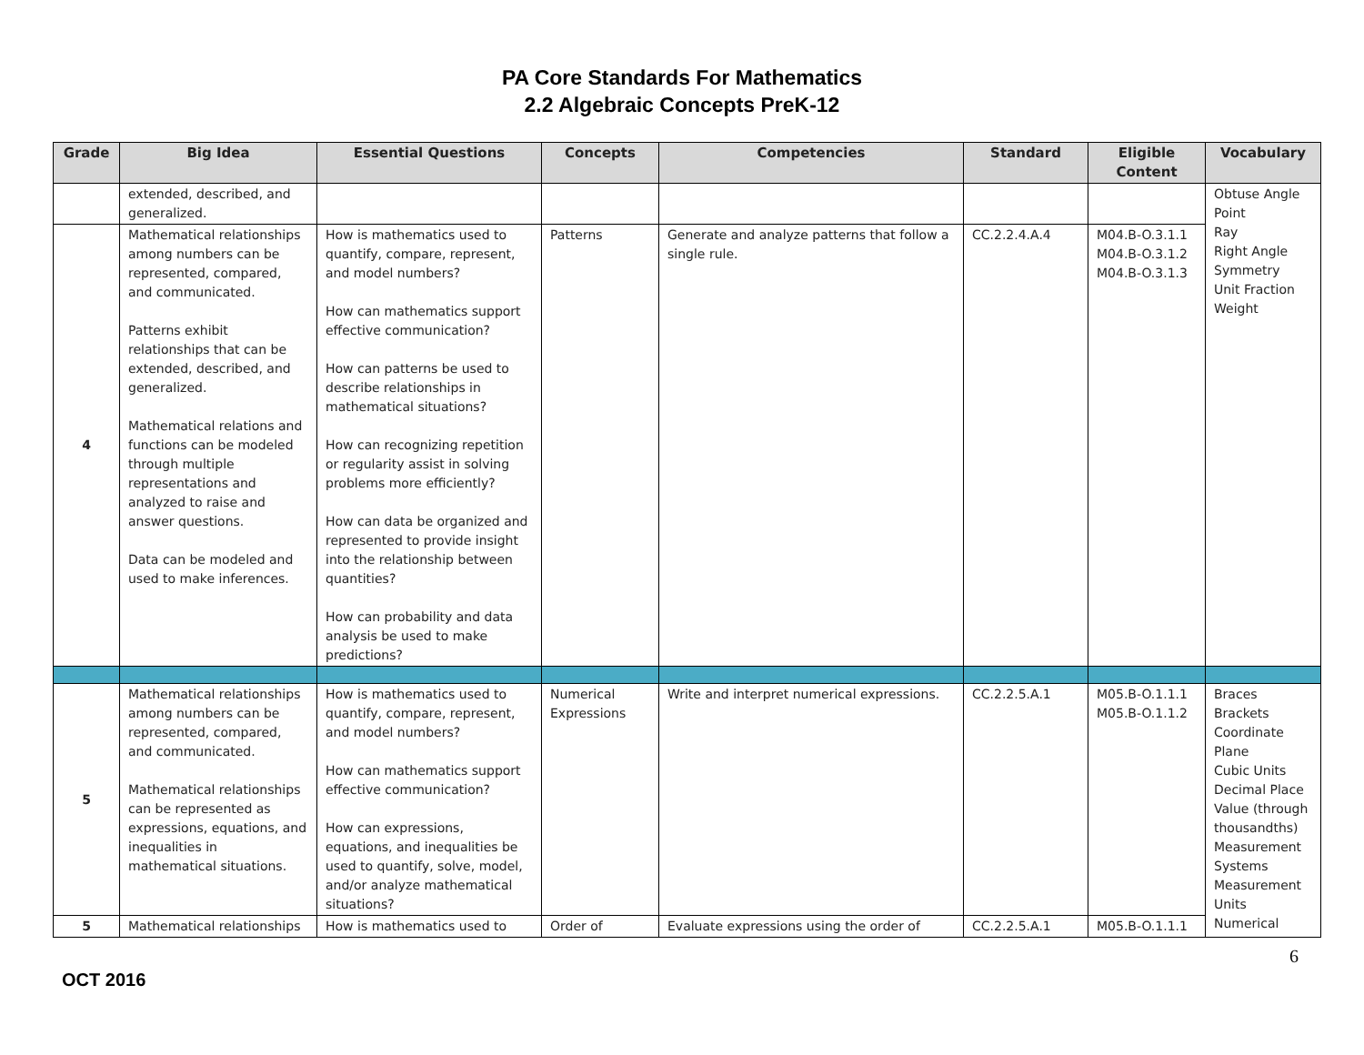PA Core Standards For Mathematics
2.2 Algebraic Concepts PreK-12
| Grade | Big Idea | Essential Questions | Concepts | Competencies | Standard | Eligible Content | Vocabulary |
| --- | --- | --- | --- | --- | --- | --- | --- |
| | extended, described, and generalized. | | | | | | Obtuse Angle Point Ray Right Angle Symmetry Unit Fraction Weight |
| 4 | Mathematical relationships among numbers can be represented, compared, and communicated. Patterns exhibit relationships that can be extended, described, and generalized. Mathematical relations and functions can be modeled through multiple representations and analyzed to raise and answer questions. Data can be modeled and used to make inferences. | How is mathematics used to quantify, compare, represent, and model numbers? How can mathematics support effective communication? How can patterns be used to describe relationships in mathematical situations? How can recognizing repetition or regularity assist in solving problems more efficiently? How can data be organized and represented to provide insight into the relationship between quantities? How can probability and data analysis be used to make predictions? | Patterns | Generate and analyze patterns that follow a single rule. | CC.2.2.4.A.4 | M04.B-O.3.1.1 M04.B-O.3.1.2 M04.B-O.3.1.3 | |
| 5 | Mathematical relationships among numbers can be represented, compared, and communicated. Mathematical relationships can be represented as expressions, equations, and inequalities in mathematical situations. | How is mathematics used to quantify, compare, represent, and model numbers? How can mathematics support effective communication? How can expressions, equations, and inequalities be used to quantify, solve, model, and/or analyze mathematical situations? | Numerical Expressions | Write and interpret numerical expressions. | CC.2.2.5.A.1 | M05.B-O.1.1.1 M05.B-O.1.1.2 | Braces Brackets Coordinate Plane Cubic Units Decimal Place Value (through thousandths) Measurement Systems Measurement Units Numerical |
| 5 | Mathematical relationships | How is mathematics used to | Order of | Evaluate expressions using the order of | CC.2.2.5.A.1 | M05.B-O.1.1.1 | |
6
OCT 2016